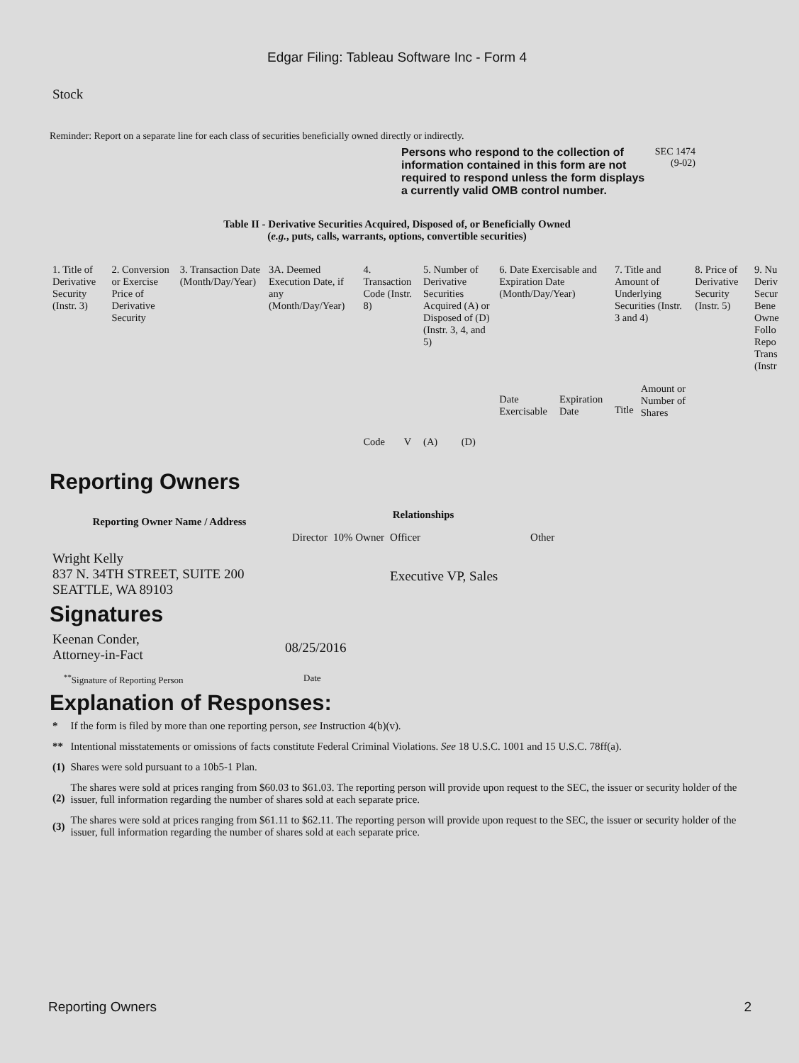Edgar Filing: Tableau Software Inc - Form 4
Stock
Reminder: Report on a separate line for each class of securities beneficially owned directly or indirectly.
Persons who respond to the collection of information contained in this form are not required to respond unless the form displays a currently valid OMB control number.
SEC 1474
(9-02)
Table II - Derivative Securities Acquired, Disposed of, or Beneficially Owned
(e.g., puts, calls, warrants, options, convertible securities)
| 1. Title of Derivative Security (Instr. 3) | 2. Conversion or Exercise Price of Derivative Security | 3. Transaction Date (Month/Day/Year) | 3A. Deemed Execution Date, if any (Month/Day/Year) | 4. Transaction Code (Instr. 8) | | 5. Number of Derivative Securities Acquired (A) or Disposed of (D) (Instr. 3, 4, and 5) | | 6. Date Exercisable and Expiration Date (Month/Day/Year) | | 7. Title and Amount of Underlying Securities (Instr. 3 and 4) | | 8. Price of Derivative Security (Instr. 5) | 9. Nu Deriv Secur Bene Owne Follo Repo Trans (Instr |
| | | | | Code | V | (A) | (D) | Date Exercisable | Expiration Date | Title | Amount or Number of Shares | | |
Reporting Owners
| Reporting Owner Name / Address | Relationships | | | |
| --- | --- | --- | --- | --- |
| | Director | 10% Owner | Officer | Other |
| Wright Kelly 837 N. 34TH STREET, SUITE 200 SEATTLE, WA 89103 | | | Executive VP, Sales | |
Signatures
| Keenan Conder, Attorney-in-Fact | 08/25/2016 |
| <sup>**</sup> Signature of Reporting Person | Date |
Explanation of Responses:
| * | If the form is filed by more than one reporting person, see Instruction 4(b)(v). |
| ** | Intentional misstatements or omissions of facts constitute Federal Criminal Violations. See 18 U.S.C. 1001 and 15 U.S.C. 78ff(a). |
| (1) | Shares were sold pursuant to a 10b5-1 Plan. |
| (2) | The shares were sold at prices ranging from $60.03 to $61.03. The reporting person will provide upon request to the SEC, the issuer or security holder of the issuer, full information regarding the number of shares sold at each separate price. |
| (3) | The shares were sold at prices ranging from $61.11 to $62.11. The reporting person will provide upon request to the SEC, the issuer or security holder of the issuer, full information regarding the number of shares sold at each separate price. |
Reporting Owners 2